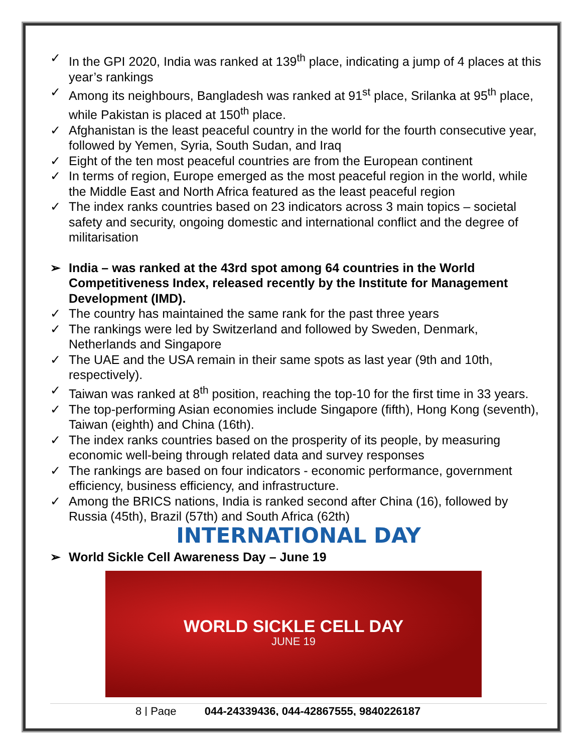✓ In the GPI 2020, India was ranked at 139<sup>th</sup> place, indicating a jump of 4 places at this year’s rankings
✓ Among its neighbours, Bangladesh was ranked at 91<sup>st</sup> place, Srilanka at 95<sup>th</sup> place, while Pakistan is placed at 150<sup>th</sup> place.
✓ Afghanistan is the least peaceful country in the world for the fourth consecutive year, followed by Yemen, Syria, South Sudan, and Iraq
✓ Eight of the ten most peaceful countries are from the European continent
✓ In terms of region, Europe emerged as the most peaceful region in the world, while the Middle East and North Africa featured as the least peaceful region
✓ The index ranks countries based on 23 indicators across 3 main topics – societal safety and security, ongoing domestic and international conflict and the degree of militarisation
➢ India – was ranked at the 43rd spot among 64 countries in the World Competitiveness Index, released recently by the Institute for Management Development (IMD).
✓ The country has maintained the same rank for the past three years
✓ The rankings were led by Switzerland and followed by Sweden, Denmark, Netherlands and Singapore
✓ The UAE and the USA remain in their same spots as last year (9th and 10th, respectively).
✓ Taiwan was ranked at 8<sup>th</sup> position, reaching the top-10 for the first time in 33 years.
✓ The top-performing Asian economies include Singapore (fifth), Hong Kong (seventh), Taiwan (eighth) and China (16th).
✓ The index ranks countries based on the prosperity of its people, by measuring economic well-being through related data and survey responses
✓ The rankings are based on four indicators - economic performance, government efficiency, business efficiency, and infrastructure.
✓ Among the BRICS nations, India is ranked second after China (16), followed by Russia (45th), Brazil (57th) and South Africa (62th)
INTERNATIONAL DAY
➢ World Sickle Cell Awareness Day – June 19
WORLD SICKLE CELL DAY
JUNE 19
8 | Page 044-24339436, 044-42867555, 9840226187